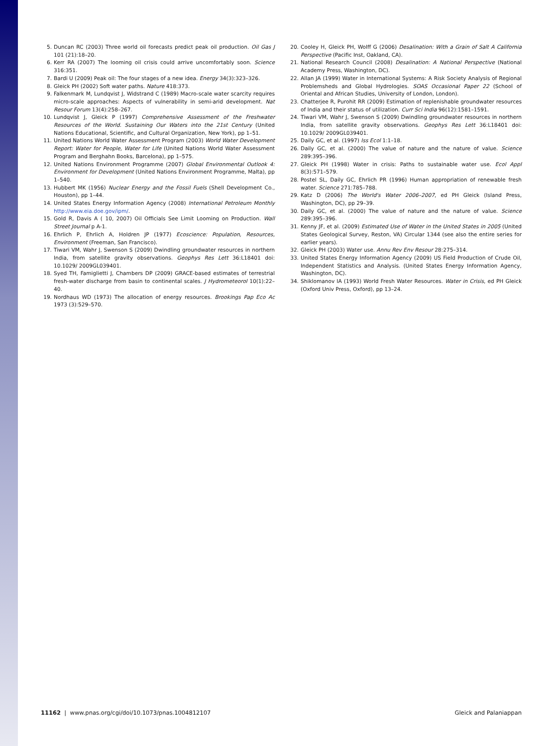5. Duncan RC (2003) Three world oil forecasts predict peak oil production. Oil Gas J 101 (21):18–20.
6. Kerr RA (2007) The looming oil crisis could arrive uncomfortably soon. Science 316:351.
7. Bardi U (2009) Peak oil: The four stages of a new idea. Energy 34(3):323–326.
8. Gleick PH (2002) Soft water paths. Nature 418:373.
9. Falkenmark M, Lundqvist J, Widstrand C (1989) Macro-scale water scarcity requires micro-scale approaches: Aspects of vulnerability in semi-arid development. Nat Resour Forum 13(4):258–267.
10. Lundqvist J, Gleick P (1997) Comprehensive Assessment of the Freshwater Resources of the World. Sustaining Our Waters into the 21st Century (United Nations Educational, Scientific, and Cultural Organization, New York), pp 1–51.
11. United Nations World Water Assessment Program (2003) World Water Development Report: Water for People, Water for Life (United Nations World Water Assessment Program and Berghahn Books, Barcelona), pp 1–575.
12. United Nations Environment Programme (2007) Global Environmental Outlook 4: Environment for Development (United Nations Environment Programme, Malta), pp 1–540.
13. Hubbert MK (1956) Nuclear Energy and the Fossil Fuels (Shell Development Co., Houston), pp 1–44.
14. United States Energy Information Agency (2008) International Petroleum Monthly http://www.eia.doe.gov/ipm/.
15. Gold R, Davis A ( 10, 2007) Oil Officials See Limit Looming on Production. Wall Street Journal p A-1.
16. Ehrlich P, Ehrlich A, Holdren JP (1977) Ecoscience: Population, Resources, Environment (Freeman, San Francisco).
17. Tiwari VM, Wahr J, Swenson S (2009) Dwindling groundwater resources in northern India, from satellite gravity observations. Geophys Res Lett 36:L18401 doi: 10.1029/ 2009GL039401.
18. Syed TH, Famiglietti J, Chambers DP (2009) GRACE-based estimates of terrestrial fresh-water discharge from basin to continental scales. J Hydrometeorol 10(1):22–40.
19. Nordhaus WD (1973) The allocation of energy resources. Brookings Pap Eco Ac 1973 (3):529–570.
20. Cooley H, Gleick PH, Wolff G (2006) Desalination: With a Grain of Salt A California Perspective (Pacific Inst, Oakland, CA).
21. National Research Council (2008) Desalination: A National Perspective (National Academy Press, Washington, DC).
22. Allan JA (1999) Water in International Systems: A Risk Society Analysis of Regional Problemsheds and Global Hydrologies. SOAS Occasional Paper 22 (School of Oriental and African Studies, University of London, London).
23. Chatterjee R, Purohit RR (2009) Estimation of replenishable groundwater resources of India and their status of utilization. Curr Sci India 96(12):1581–1591.
24. Tiwari VM, Wahr J, Swenson S (2009) Dwindling groundwater resources in northern India, from satellite gravity observations. Geophys Res Lett 36:L18401 doi: 10.1029/ 2009GL039401.
25. Daily GC, et al. (1997) Iss Ecol 1:1–18.
26. Daily GC, et al. (2000) The value of nature and the nature of value. Science 289:395–396.
27. Gleick PH (1998) Water in crisis: Paths to sustainable water use. Ecol Appl 8(3):571–579.
28. Postel SL, Daily GC, Ehrlich PR (1996) Human appropriation of renewable fresh water. Science 271:785–788.
29. Katz D (2006) The World's Water 2006–2007, ed PH Gleick (Island Press, Washington, DC), pp 29–39.
30. Daily GC, et al. (2000) The value of nature and the nature of value. Science 289:395–396.
31. Kenny JF, et al. (2009) Estimated Use of Water in the United States in 2005 (United States Geological Survey, Reston, VA) Circular 1344 (see also the entire series for earlier years).
32. Gleick PH (2003) Water use. Annu Rev Env Resour 28:275–314.
33. United States Energy Information Agency (2009) US Field Production of Crude Oil, Independent Statistics and Analysis. (United States Energy Information Agency, Washington, DC).
34. Shiklomanov IA (1993) World Fresh Water Resources. Water in Crisis, ed PH Gleick (Oxford Univ Press, Oxford), pp 13–24.
11162 | www.pnas.org/cgi/doi/10.1073/pnas.1004812107 Gleick and Palaniappan